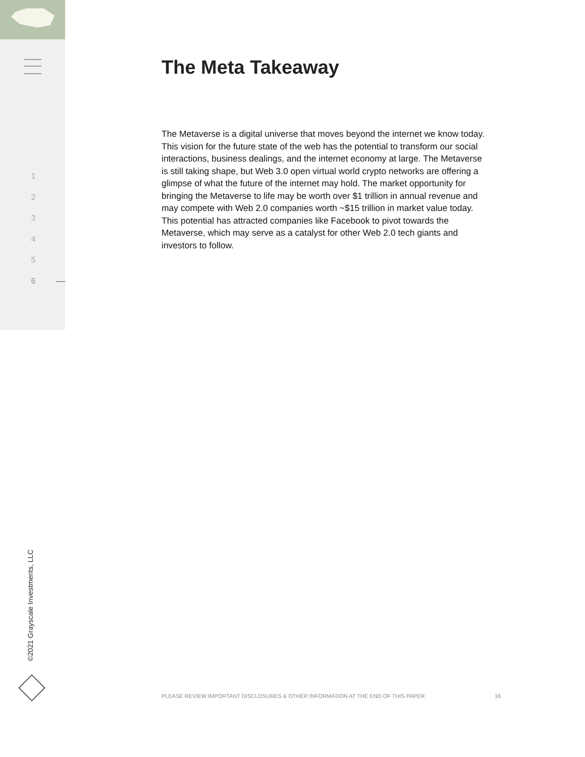1
2
3
4
5
6
The Meta Takeaway
The Metaverse is a digital universe that moves beyond the internet we know today. This vision for the future state of the web has the potential to transform our social interactions, business dealings, and the internet economy at large. The Metaverse is still taking shape, but Web 3.0 open virtual world crypto networks are offering a glimpse of what the future of the internet may hold. The market opportunity for bringing the Metaverse to life may be worth over $1 trillion in annual revenue and may compete with Web 2.0 companies worth ~$15 trillion in market value today. This potential has attracted companies like Facebook to pivot towards the Metaverse, which may serve as a catalyst for other Web 2.0 tech giants and investors to follow.
©2021 Grayscale Investments, LLC
PLEASE REVIEW IMPORTANT DISCLOSURES & OTHER INFORMATION AT THE END OF THIS PAPER.
16